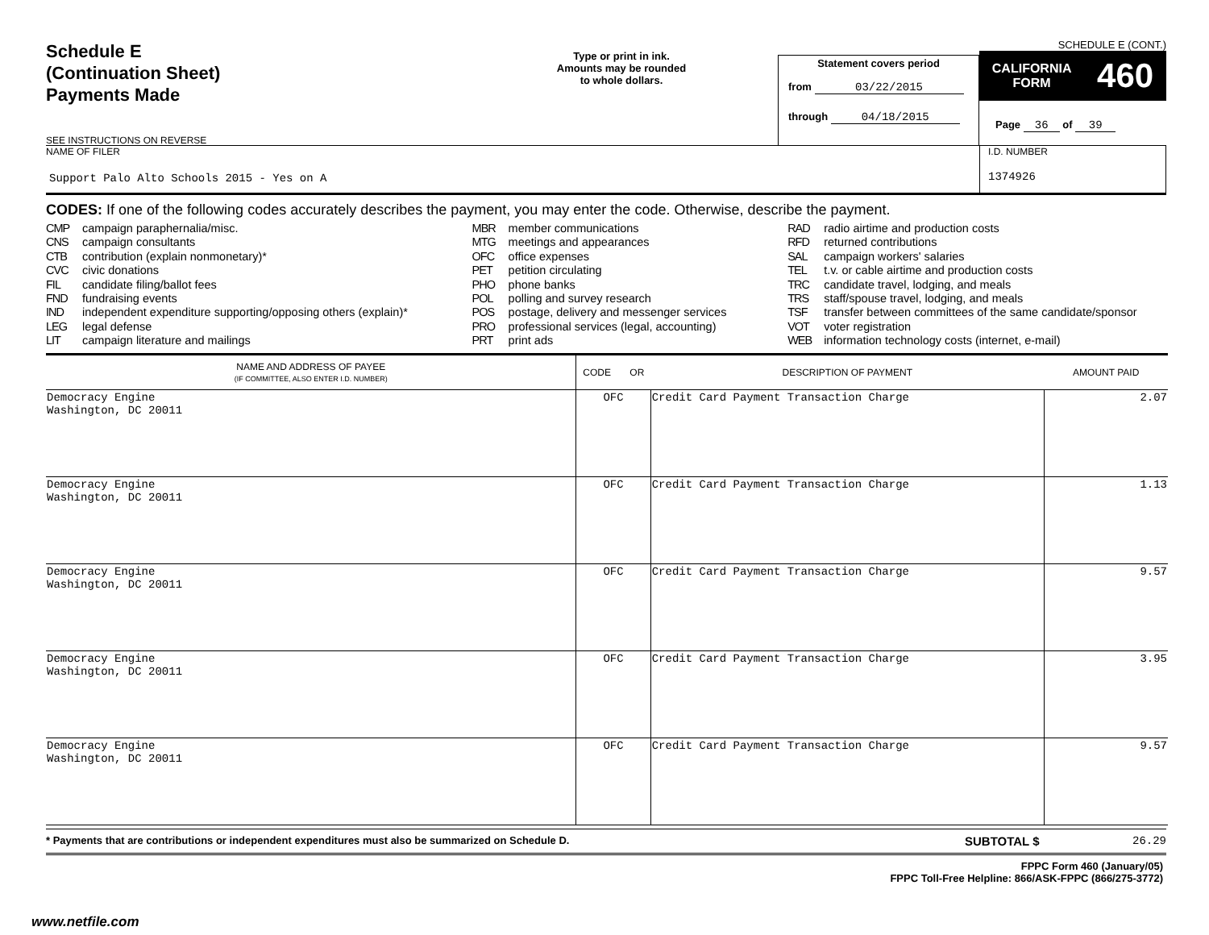Schedule E
(Continuation Sheet)
Payments Made
SEE INSTRUCTIONS ON REVERSE
Type or print in ink.
Amounts may be rounded
to whole dollars.
Statement covers period
from 03/22/2015
through 04/18/2015
SCHEDULE E (CONT.)
CALIFORNIA
FORM 460
Page 36 of 39
NAME OF FILER
Support Palo Alto Schools 2015 - Yes on A
I.D. NUMBER
1374926
CODES: If one of the following codes accurately describes the payment, you may enter the code. Otherwise, describe the payment.
CMP campaign paraphernalia/misc.
CNS campaign consultants
CTB contribution (explain nonmonetary)*
CVC civic donations
FIL candidate filing/ballot fees
FND fundraising events
IND independent expenditure supporting/opposing others (explain)*
LEG legal defense
LIT campaign literature and mailings
MBR member communications
MTG meetings and appearances
OFC office expenses
PET petition circulating
PHO phone banks
POL polling and survey research
POS postage, delivery and messenger services
PRO professional services (legal, accounting)
PRT print ads
RAD radio airtime and production costs
RFD returned contributions
SAL campaign workers' salaries
TEL t.v. or cable airtime and production costs
TRC candidate travel, lodging, and meals
TRS staff/spouse travel, lodging, and meals
TSF transfer between committees of the same candidate/sponsor
VOT voter registration
WEB information technology costs (internet, e-mail)
| NAME AND ADDRESS OF PAYEE (IF COMMITTEE, ALSO ENTER I.D. NUMBER) | CODE OR | DESCRIPTION OF PAYMENT | AMOUNT PAID |
| --- | --- | --- | --- |
| Democracy Engine Washington, DC 20011 | OFC | Credit Card Payment Transaction Charge | 2.07 |
| Democracy Engine Washington, DC 20011 | OFC | Credit Card Payment Transaction Charge | 1.13 |
| Democracy Engine Washington, DC 20011 | OFC | Credit Card Payment Transaction Charge | 9.57 |
| Democracy Engine Washington, DC 20011 | OFC | Credit Card Payment Transaction Charge | 3.95 |
| Democracy Engine Washington, DC 20011 | OFC | Credit Card Payment Transaction Charge | 9.57 |
* Payments that are contributions or independent expenditures must also be summarized on Schedule D.
SUBTOTAL $ 26.29
FPPC Form 460 (January/05)
FPPC Toll-Free Helpline: 866/ASK-FPPC (866/275-3772)
www.netfile.com